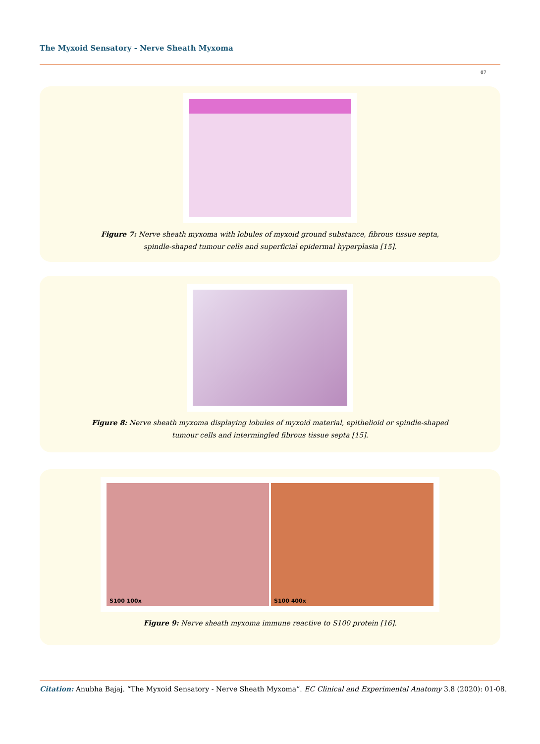The Myxoid Sensatory - Nerve Sheath Myxoma
07
Figure 7: Nerve sheath myxoma with lobules of myxoid ground substance, fibrous tissue septa,
spindle-shaped tumour cells and superficial epidermal hyperplasia [15].
Figure 8: Nerve sheath myxoma displaying lobules of myxoid material, epithelioid or spindle-shaped
tumour cells and intermingled fibrous tissue septa [15].
S100 100x
S100 400x
Figure 9: Nerve sheath myxoma immune reactive to S100 protein [16].
Citation: Anubha Bajaj. “The Myxoid Sensatory - Nerve Sheath Myxoma”. EC Clinical and Experimental Anatomy 3.8 (2020): 01-08.